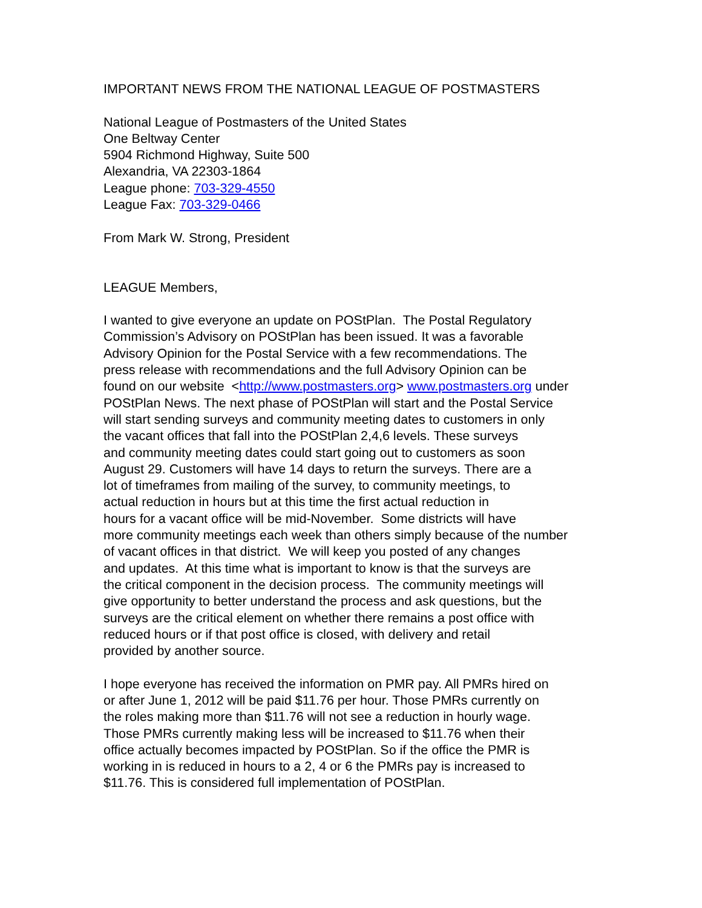IMPORTANT NEWS FROM THE NATIONAL LEAGUE OF POSTMASTERS
National League of Postmasters of the United States
One Beltway Center
5904 Richmond Highway, Suite 500
Alexandria, VA 22303-1864
League phone: 703-329-4550
League Fax: 703-329-0466
From Mark W. Strong, President
LEAGUE Members,
I wanted to give everyone an update on POStPlan. The Postal Regulatory
Commission’s Advisory on POStPlan has been issued. It was a favorable
Advisory Opinion for the Postal Service with a few recommendations. The
press release with recommendations and the full Advisory Opinion can be
found on our website <http://www.postmasters.org> www.postmasters.org under
POStPlan News. The next phase of POStPlan will start and the Postal Service
will start sending surveys and community meeting dates to customers in only
the vacant offices that fall into the POStPlan 2,4,6 levels. These surveys
and community meeting dates could start going out to customers as soon
August 29. Customers will have 14 days to return the surveys. There are a
lot of timeframes from mailing of the survey, to community meetings, to
actual reduction in hours but at this time the first actual reduction in
hours for a vacant office will be mid-November. Some districts will have
more community meetings each week than others simply because of the number
of vacant offices in that district. We will keep you posted of any changes
and updates. At this time what is important to know is that the surveys are
the critical component in the decision process. The community meetings will
give opportunity to better understand the process and ask questions, but the
surveys are the critical element on whether there remains a post office with
reduced hours or if that post office is closed, with delivery and retail
provided by another source.
I hope everyone has received the information on PMR pay. All PMRs hired on
or after June 1, 2012 will be paid $11.76 per hour. Those PMRs currently on
the roles making more than $11.76 will not see a reduction in hourly wage.
Those PMRs currently making less will be increased to $11.76 when their
office actually becomes impacted by POStPlan. So if the office the PMR is
working in is reduced in hours to a 2, 4 or 6 the PMRs pay is increased to
$11.76. This is considered full implementation of POStPlan.